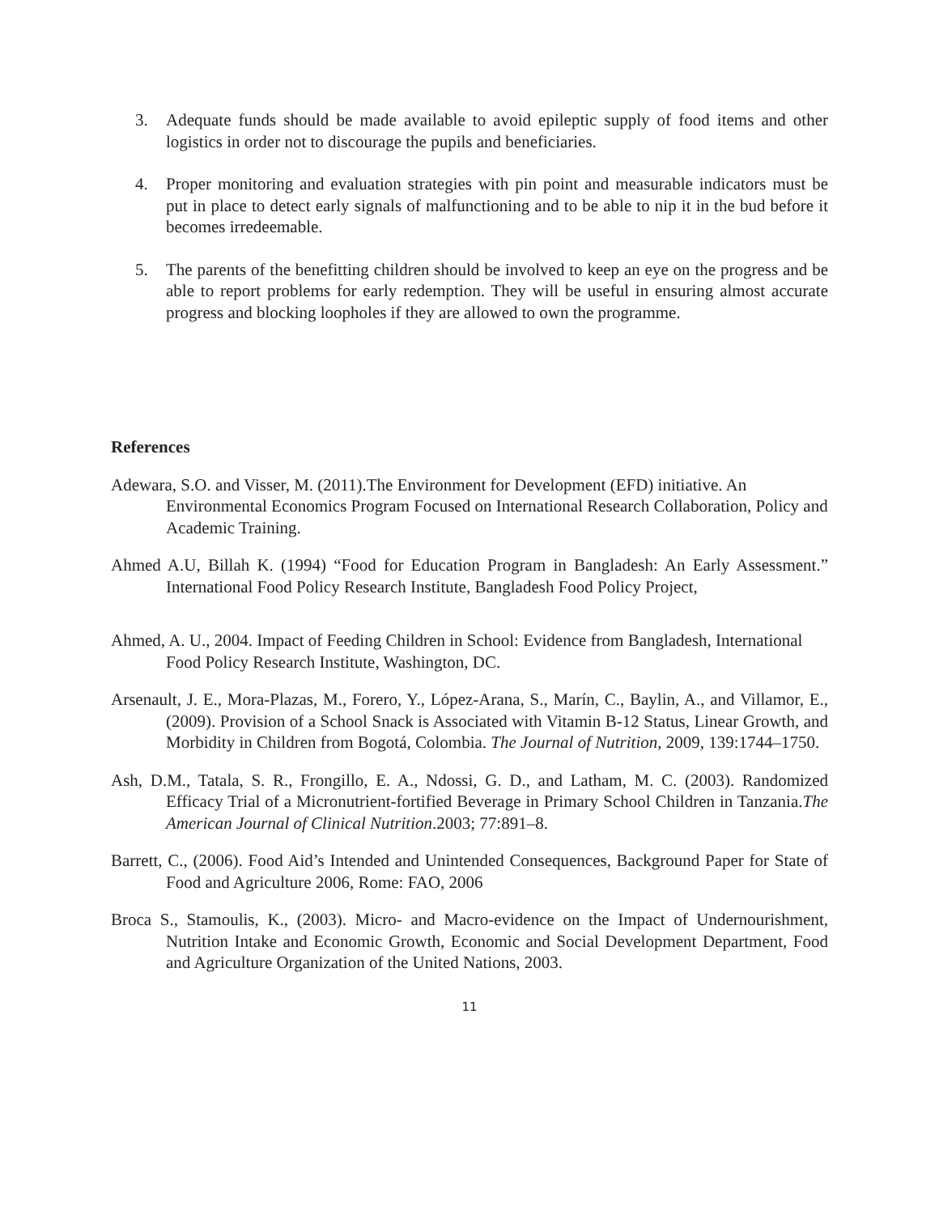3. Adequate funds should be made available to avoid epileptic supply of food items and other logistics in order not to discourage the pupils and beneficiaries.
4. Proper monitoring and evaluation strategies with pin point and measurable indicators must be put in place to detect early signals of malfunctioning and to be able to nip it in the bud before it becomes irredeemable.
5. The parents of the benefitting children should be involved to keep an eye on the progress and be able to report problems for early redemption. They will be useful in ensuring almost accurate progress and blocking loopholes if they are allowed to own the programme.
References
Adewara, S.O. and Visser, M. (2011).The Environment for Development (EFD) initiative. An Environmental Economics Program Focused on International Research Collaboration, Policy and Academic Training.
Ahmed A.U, Billah K. (1994) “Food for Education Program in Bangladesh: An Early Assessment.” International Food Policy Research Institute, Bangladesh Food Policy Project,
Ahmed, A. U., 2004. Impact of Feeding Children in School: Evidence from Bangladesh, International Food Policy Research Institute, Washington, DC.
Arsenault, J. E., Mora-Plazas, M., Forero, Y., López-Arana, S., Marín, C., Baylin, A., and Villamor, E., (2009). Provision of a School Snack is Associated with Vitamin B-12 Status, Linear Growth, and Morbidity in Children from Bogotá, Colombia. The Journal of Nutrition, 2009, 139:1744–1750.
Ash, D.M., Tatala, S. R., Frongillo, E. A., Ndossi, G. D., and Latham, M. C. (2003). Randomized Efficacy Trial of a Micronutrient-fortified Beverage in Primary School Children in Tanzania.The American Journal of Clinical Nutrition.2003; 77:891–8.
Barrett, C., (2006). Food Aid’s Intended and Unintended Consequences, Background Paper for State of Food and Agriculture 2006, Rome: FAO, 2006
Broca S., Stamoulis, K., (2003). Micro- and Macro-evidence on the Impact of Undernourishment, Nutrition Intake and Economic Growth, Economic and Social Development Department, Food and Agriculture Organization of the United Nations, 2003.
11